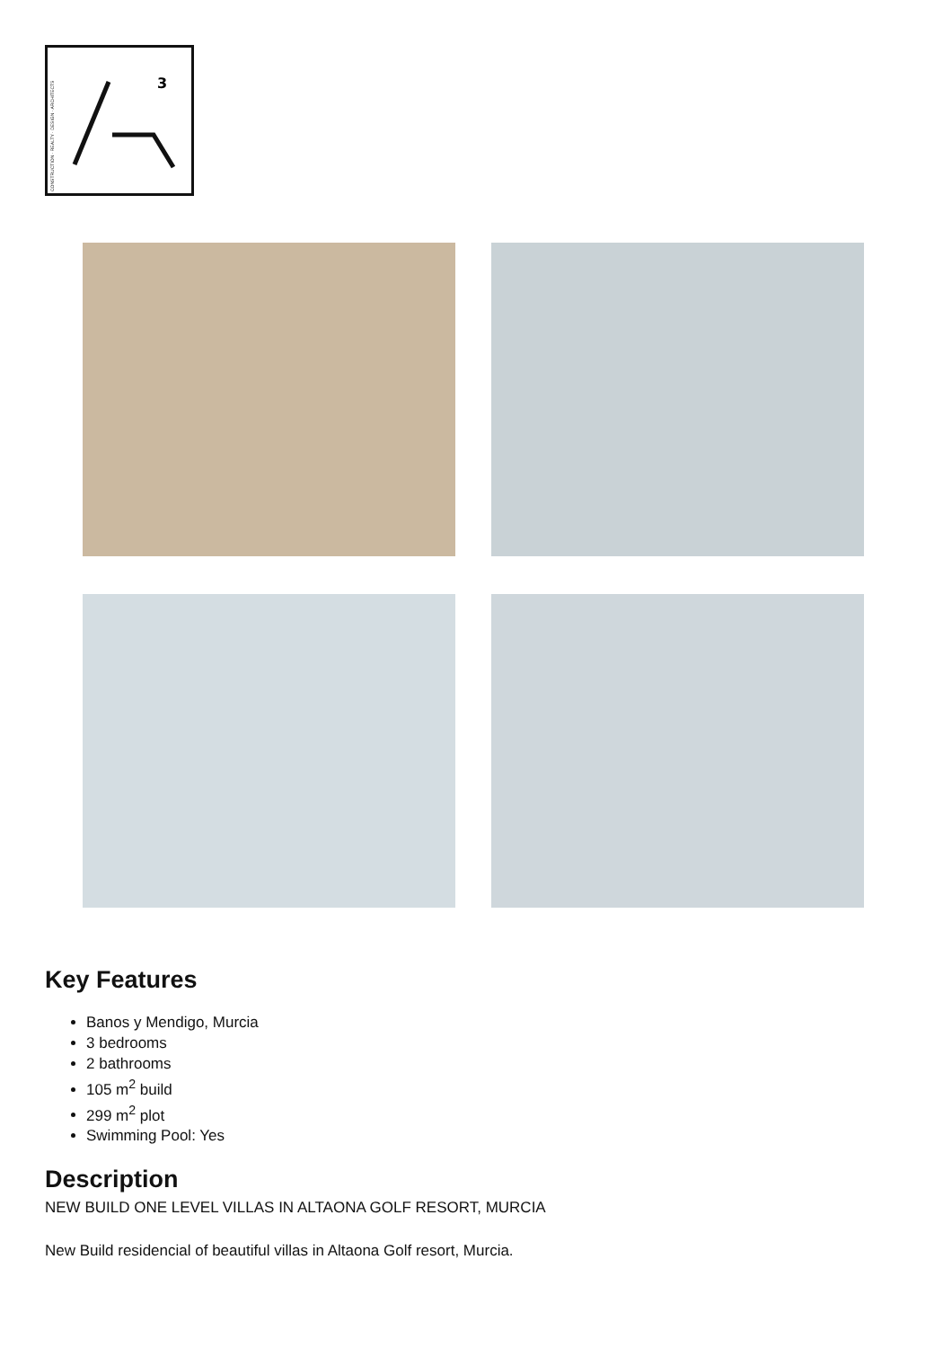CONSTRUCTION · REALTY · DESIGN · ARCHITECTS
3
Key Features
Banos y Mendigo, Murcia
3 bedrooms
2 bathrooms
105 m<sup>2</sup> build
299 m<sup>2</sup> plot
Swimming Pool: Yes
Description
NEW BUILD ONE LEVEL VILLAS IN ALTAONA GOLF RESORT, MURCIA
New Build residencial of beautiful villas in Altaona Golf resort, Murcia.